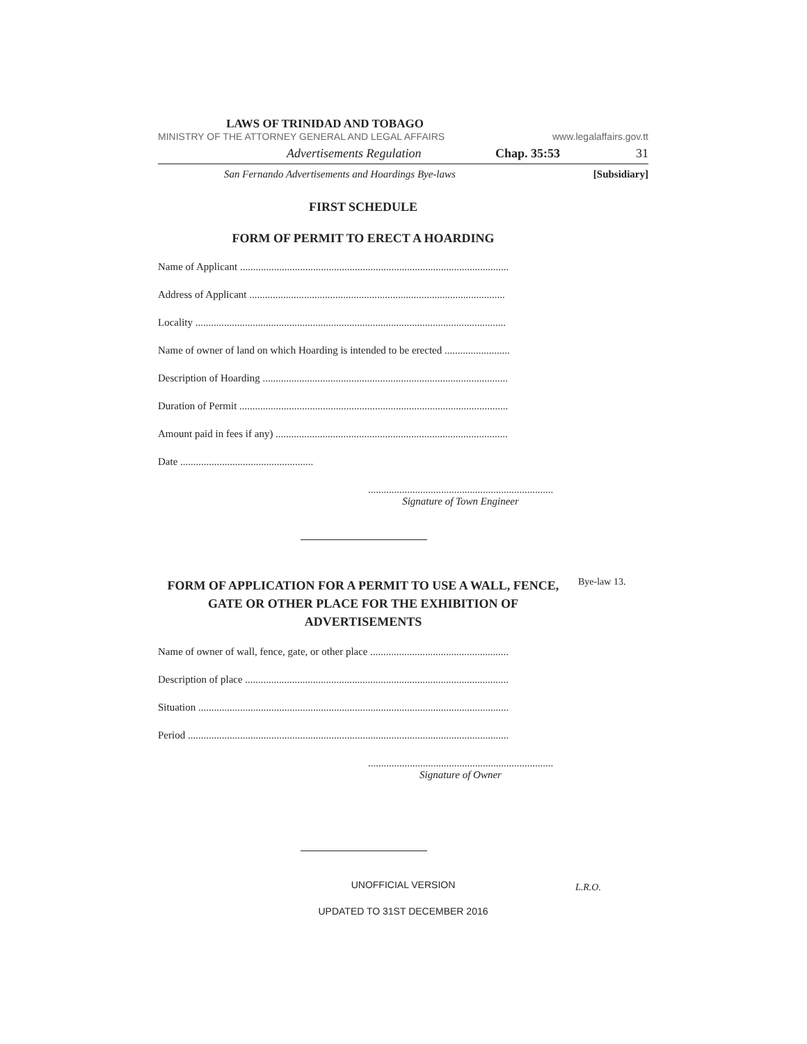LAWS OF TRINIDAD AND TOBAGO
MINISTRY OF THE ATTORNEY GENERAL AND LEGAL AFFAIRS www.legalaffairs.gov.tt
Advertisements Regulation Chap. 35:53 31
San Fernando Advertisements and Hoardings Bye-laws [Subsidiary]
FIRST SCHEDULE
FORM OF PERMIT TO ERECT A HOARDING
Name of Applicant .......................................................................................................
Address of Applicant ..................................................................................................
Locality .......................................................................................................................
Name of owner of land on which Hoarding is intended to be erected .........................
Description of Hoarding ..............................................................................................
Duration of Permit .......................................................................................................
Amount paid in fees if any) .........................................................................................
Date ...................................................
.......................................................................
Signature of Town Engineer
FORM OF APPLICATION FOR A PERMIT TO USE A WALL, FENCE, GATE OR OTHER PLACE FOR THE EXHIBITION OF ADVERTISEMENTS
Bye-law 13.
Name of owner of wall, fence, gate, or other place .....................................................
Description of place .....................................................................................................
Situation .......................................................................................................................
Period ...........................................................................................................................
.......................................................................
Signature of Owner
UNOFFICIAL VERSION
L.R.O.
UPDATED TO 31ST DECEMBER 2016